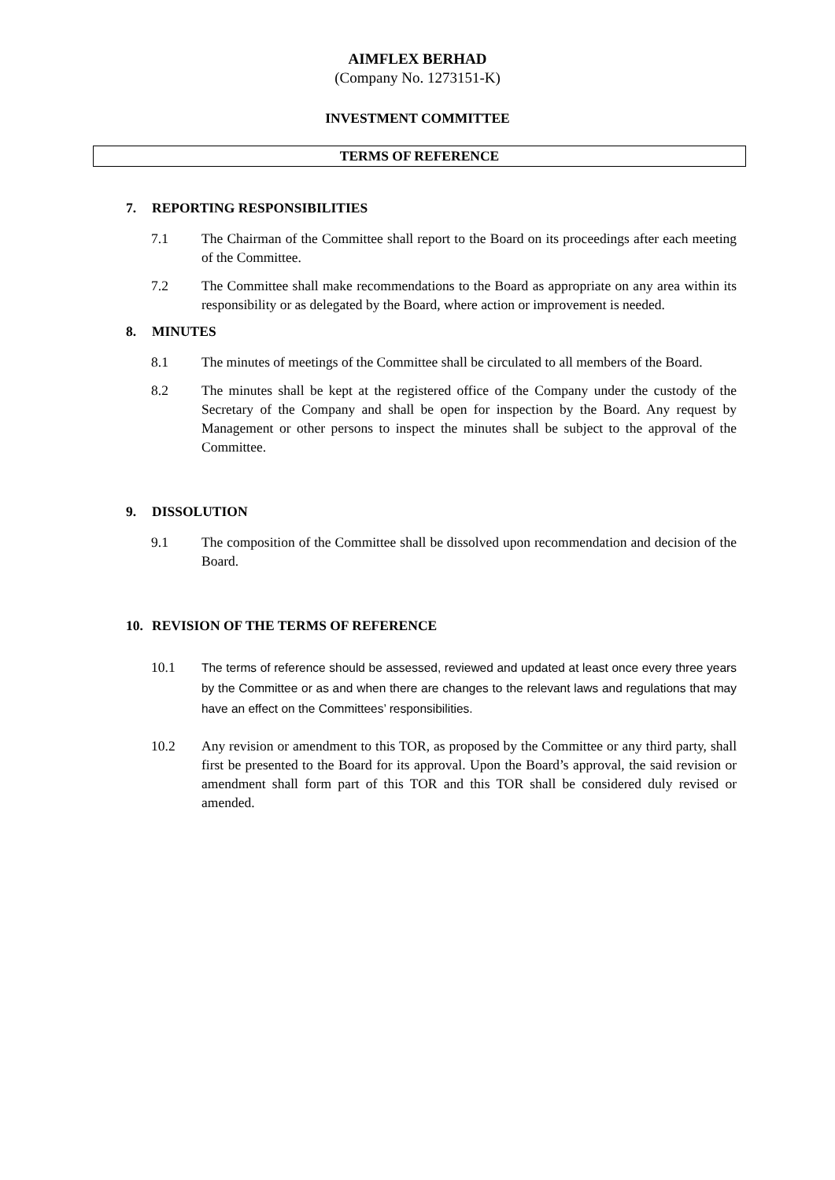AIMFLEX BERHAD
(Company No. 1273151-K)
INVESTMENT COMMITTEE
TERMS OF REFERENCE
7. REPORTING RESPONSIBILITIES
7.1 The Chairman of the Committee shall report to the Board on its proceedings after each meeting of the Committee.
7.2 The Committee shall make recommendations to the Board as appropriate on any area within its responsibility or as delegated by the Board, where action or improvement is needed.
8. MINUTES
8.1 The minutes of meetings of the Committee shall be circulated to all members of the Board.
8.2 The minutes shall be kept at the registered office of the Company under the custody of the Secretary of the Company and shall be open for inspection by the Board. Any request by Management or other persons to inspect the minutes shall be subject to the approval of the Committee.
9. DISSOLUTION
9.1 The composition of the Committee shall be dissolved upon recommendation and decision of the Board.
10. REVISION OF THE TERMS OF REFERENCE
10.1
The terms of reference should be assessed, reviewed and updated at least once every three years by the Committee or as and when there are changes to the relevant laws and regulations that may have an effect on the Committees’ responsibilities.
10.2 Any revision or amendment to this TOR, as proposed by the Committee or any third party, shall first be presented to the Board for its approval. Upon the Board’s approval, the said revision or amendment shall form part of this TOR and this TOR shall be considered duly revised or amended.